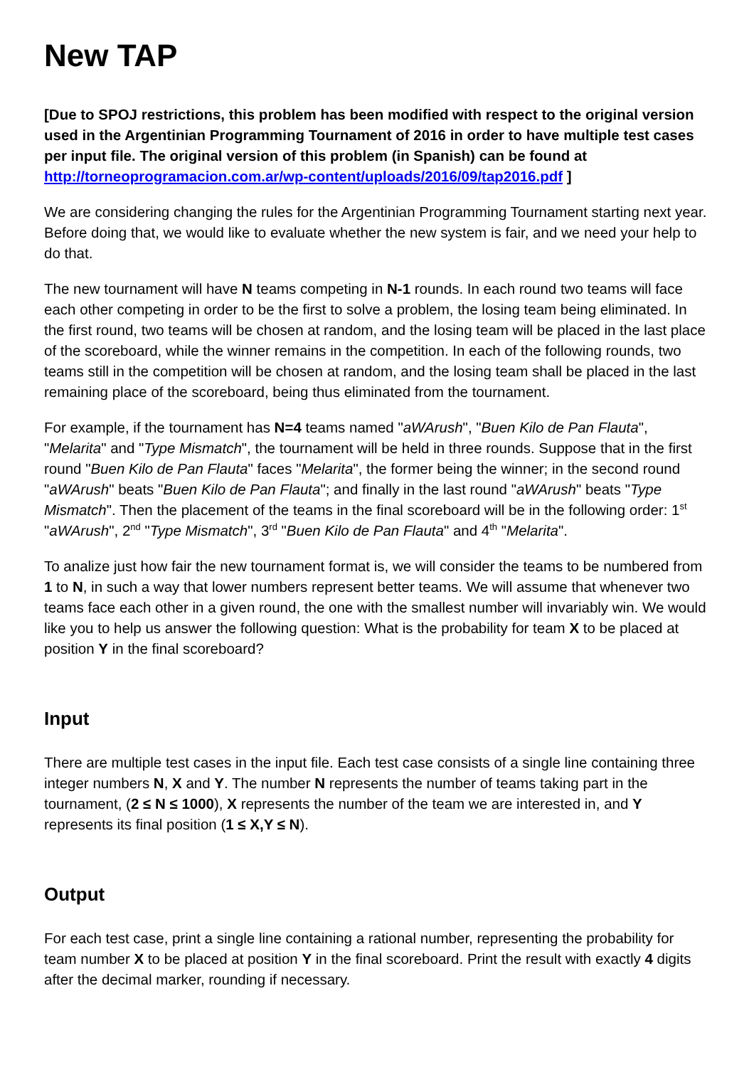New TAP
[Due to SPOJ restrictions, this problem has been modified with respect to the original version used in the Argentinian Programming Tournament of 2016 in order to have multiple test cases per input file. The original version of this problem (in Spanish) can be found at http://torneoprogramacion.com.ar/wp-content/uploads/2016/09/tap2016.pdf ]
We are considering changing the rules for the Argentinian Programming Tournament starting next year. Before doing that, we would like to evaluate whether the new system is fair, and we need your help to do that.
The new tournament will have N teams competing in N-1 rounds. In each round two teams will face each other competing in order to be the first to solve a problem, the losing team being eliminated. In the first round, two teams will be chosen at random, and the losing team will be placed in the last place of the scoreboard, while the winner remains in the competition. In each of the following rounds, two teams still in the competition will be chosen at random, and the losing team shall be placed in the last remaining place of the scoreboard, being thus eliminated from the tournament.
For example, if the tournament has N=4 teams named "aWArush", "Buen Kilo de Pan Flauta", "Melarita" and "Type Mismatch", the tournament will be held in three rounds. Suppose that in the first round "Buen Kilo de Pan Flauta" faces "Melarita", the former being the winner; in the second round "aWArush" beats "Buen Kilo de Pan Flauta"; and finally in the last round "aWArush" beats "Type Mismatch". Then the placement of the teams in the final scoreboard will be in the following order: 1<sup>st</sup> "aWArush", 2<sup>nd</sup> "Type Mismatch", 3<sup>rd</sup> "Buen Kilo de Pan Flauta" and 4<sup>th</sup> "Melarita".
To analize just how fair the new tournament format is, we will consider the teams to be numbered from 1 to N, in such a way that lower numbers represent better teams. We will assume that whenever two teams face each other in a given round, the one with the smallest number will invariably win. We would like you to help us answer the following question: What is the probability for team X to be placed at position Y in the final scoreboard?
Input
There are multiple test cases in the input file. Each test case consists of a single line containing three integer numbers N, X and Y. The number N represents the number of teams taking part in the tournament, (2 ≤ N ≤ 1000), X represents the number of the team we are interested in, and Y represents its final position (1 ≤ X,Y ≤ N).
Output
For each test case, print a single line containing a rational number, representing the probability for team number X to be placed at position Y in the final scoreboard. Print the result with exactly 4 digits after the decimal marker, rounding if necessary.